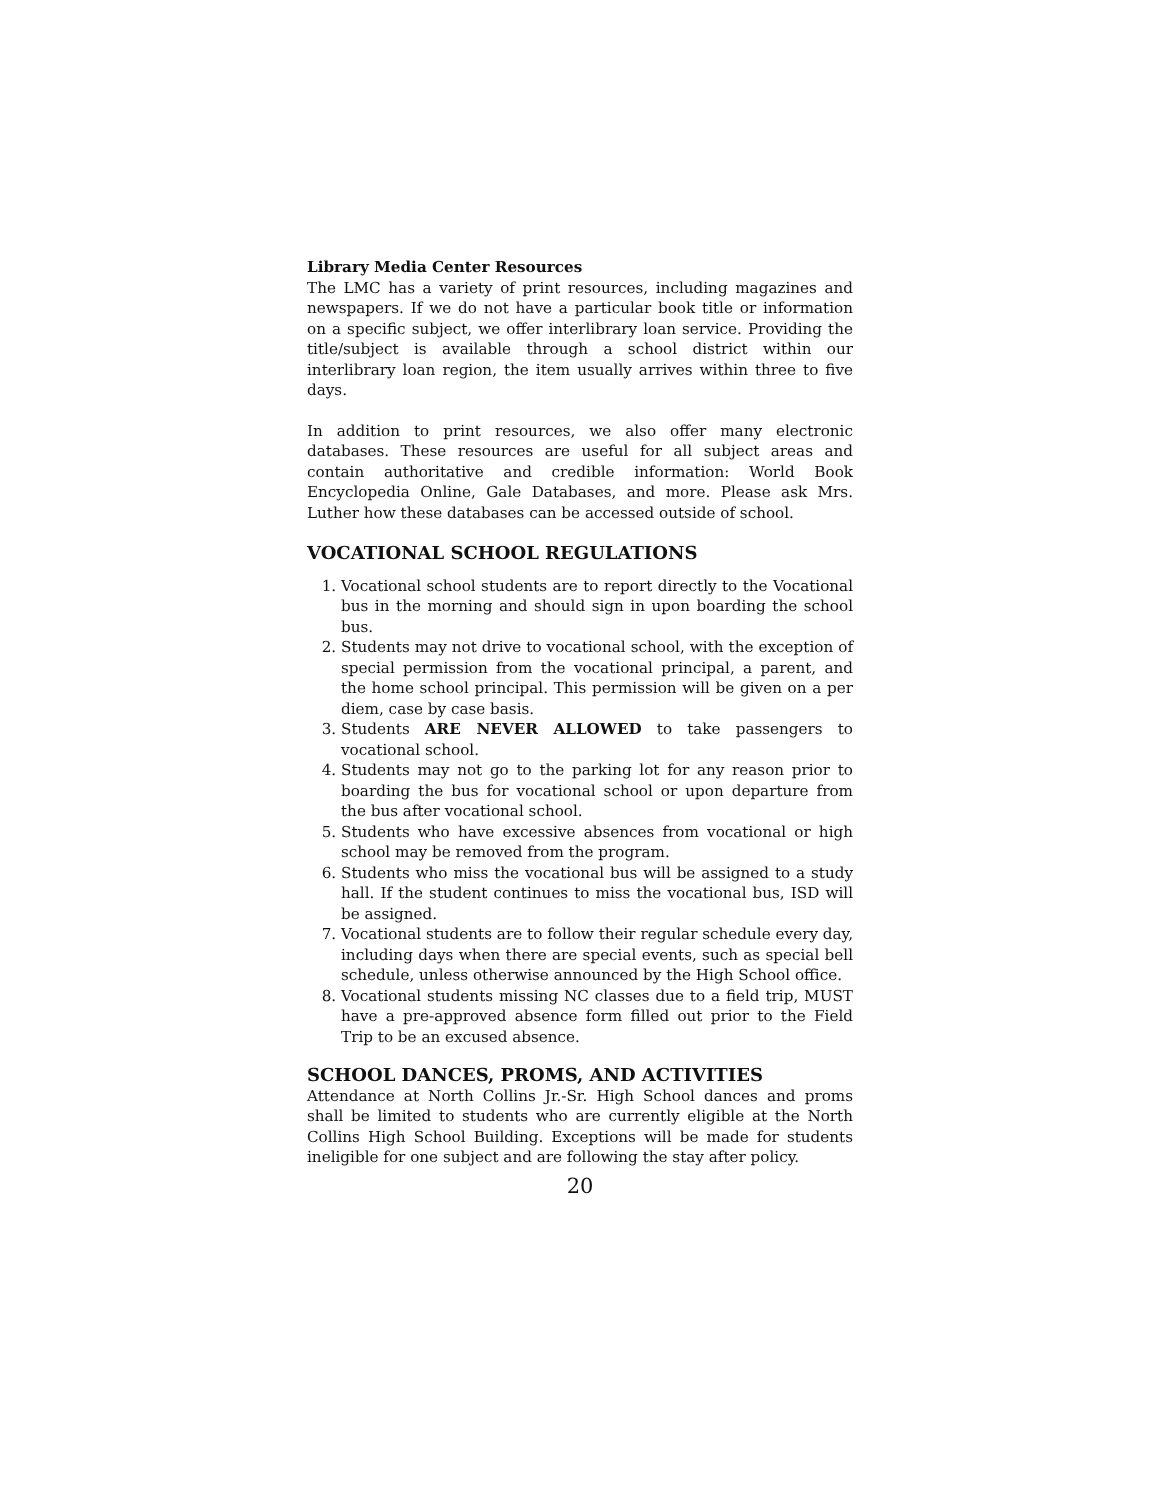Library Media Center Resources
The LMC has a variety of print resources, including magazines and newspapers. If we do not have a particular book title or information on a specific subject, we offer interlibrary loan service. Providing the title/subject is available through a school district within our interlibrary loan region, the item usually arrives within three to five days.
In addition to print resources, we also offer many electronic databases. These resources are useful for all subject areas and contain authoritative and credible information: World Book Encyclopedia Online, Gale Databases, and more. Please ask Mrs. Luther how these databases can be accessed outside of school.
VOCATIONAL SCHOOL REGULATIONS
1. Vocational school students are to report directly to the Vocational bus in the morning and should sign in upon boarding the school bus.
2. Students may not drive to vocational school, with the exception of special permission from the vocational principal, a parent, and the home school principal. This permission will be given on a per diem, case by case basis.
3. Students ARE NEVER ALLOWED to take passengers to vocational school.
4. Students may not go to the parking lot for any reason prior to boarding the bus for vocational school or upon departure from the bus after vocational school.
5. Students who have excessive absences from vocational or high school may be removed from the program.
6. Students who miss the vocational bus will be assigned to a study hall. If the student continues to miss the vocational bus, ISD will be assigned.
7. Vocational students are to follow their regular schedule every day, including days when there are special events, such as special bell schedule, unless otherwise announced by the High School office.
8. Vocational students missing NC classes due to a field trip, MUST have a pre-approved absence form filled out prior to the Field Trip to be an excused absence.
SCHOOL DANCES, PROMS, AND ACTIVITIES
Attendance at North Collins Jr.-Sr. High School dances and proms shall be limited to students who are currently eligible at the North Collins High School Building. Exceptions will be made for students ineligible for one subject and are following the stay after policy.
20